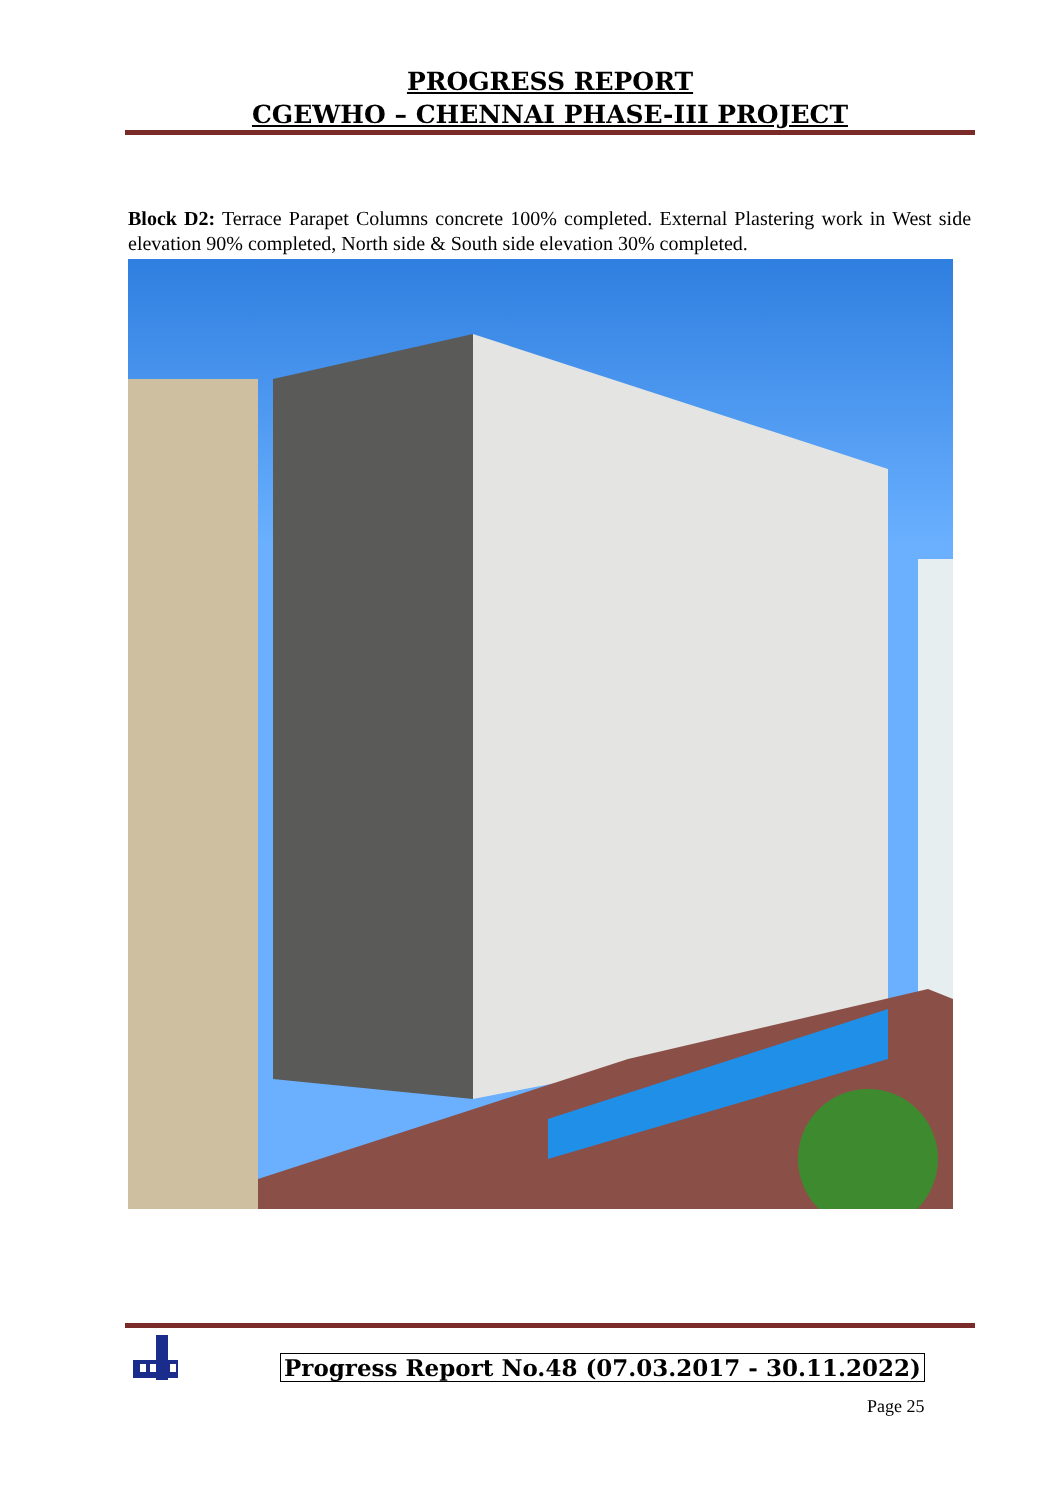PROGRESS REPORT
CGEWHO – CHENNAI PHASE-III PROJECT
Block D2: Terrace Parapet Columns concrete 100% completed. External Plastering work in West side elevation 90% completed, North side & South side elevation 30% completed.
Progress Report No.48 (07.03.2017 - 30.11.2022)
Page 25